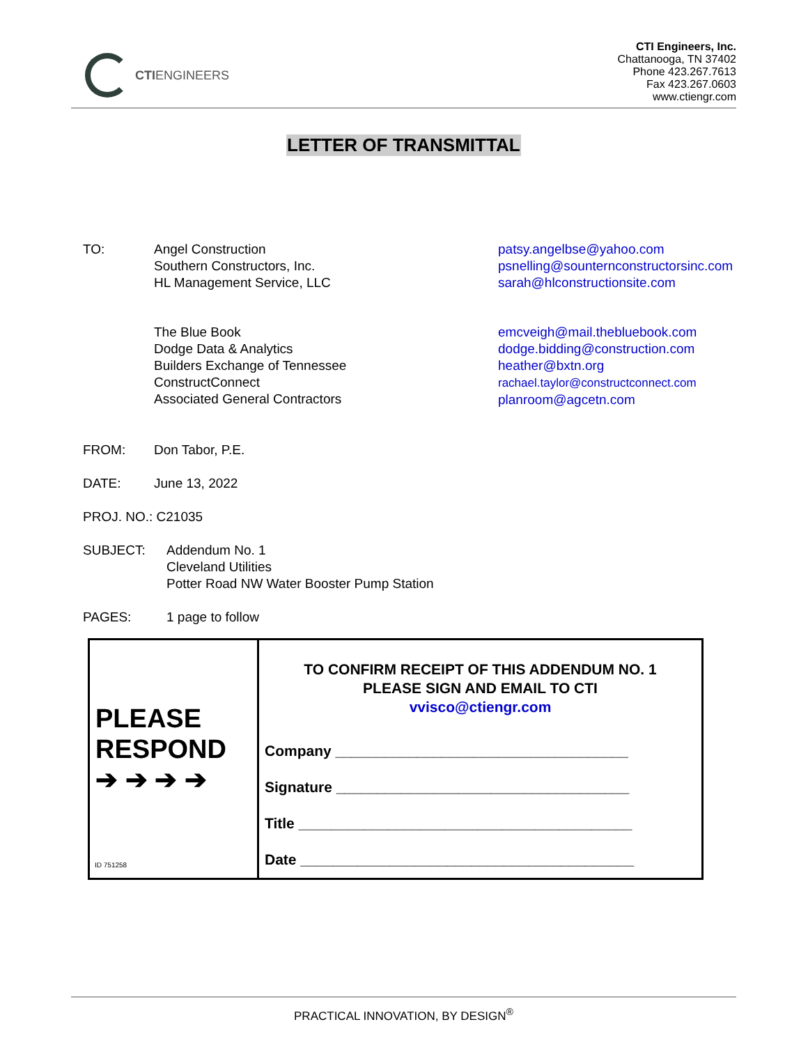CTIENGINEERS
CTI Engineers, Inc.
Chattanooga, TN 37402
Phone 423.267.7613
Fax 423.267.0603
www.ctiengr.com
LETTER OF TRANSMITTAL
TO: Angel Construction
Southern Constructors, Inc.
HL Management Service, LLC
patsy.angelbse@yahoo.com
psnelling@sounternconstructorsinc.com
sarah@hlconstructionsite.com
The Blue Book
Dodge Data & Analytics
Builders Exchange of Tennessee
ConstructConnect
Associated General Contractors
emcveigh@mail.thebluebook.com
dodge.bidding@construction.com
heather@bxtn.org
rachael.taylor@constructconnect.com
planroom@agcetn.com
FROM: Don Tabor, P.E.
DATE: June 13, 2022
PROJ. NO.: C21035
SUBJECT: Addendum No. 1
Cleveland Utilities
Potter Road NW Water Booster Pump Station
PAGES: 1 page to follow
| PLEASE RESPOND ➔ ➔ ➔ ➔ | TO CONFIRM RECEIPT OF THIS ADDENDUM NO. 1 PLEASE SIGN AND EMAIL TO CTI vvisco@ctiengr.com Company ____________________________________ Signature ____________________________________ Title _________________________________________ Date _________________________________________ |
ID 751258
PRACTICAL INNOVATION, BY DESIGN<sup>®</sup>